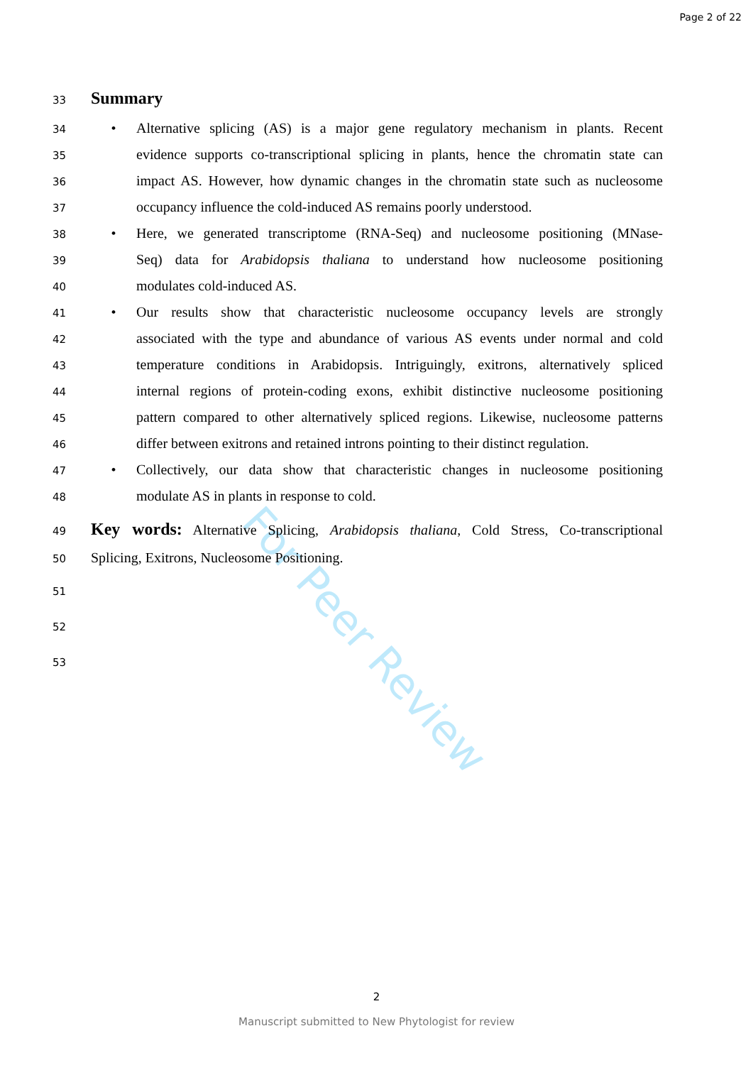Page 2 of 22
For Peer Review
33
Summary
34 • Alternative splicing (AS) is a major gene regulatory mechanism in plants. Recent
35 evidence supports co-transcriptional splicing in plants, hence the chromatin state can
36 impact AS. However, how dynamic changes in the chromatin state such as nucleosome
37 occupancy influence the cold-induced AS remains poorly understood.
38 • Here, we generated transcriptome (RNA-Seq) and nucleosome positioning (MNase-
39 Seq) data for Arabidopsis thaliana to understand how nucleosome positioning
40 modulates cold-induced AS.
41 • Our results show that characteristic nucleosome occupancy levels are strongly
42 associated with the type and abundance of various AS events under normal and cold
43 temperature conditions in Arabidopsis. Intriguingly, exitrons, alternatively spliced
44 internal regions of protein-coding exons, exhibit distinctive nucleosome positioning
45 pattern compared to other alternatively spliced regions. Likewise, nucleosome patterns
46 differ between exitrons and retained introns pointing to their distinct regulation.
47 • Collectively, our data show that characteristic changes in nucleosome positioning
48 modulate AS in plants in response to cold.
49 Key words: Alternative Splicing, Arabidopsis thaliana, Cold Stress, Co-transcriptional
50 Splicing, Exitrons, Nucleosome Positioning.
51
52
53
2
Manuscript submitted to New Phytologist for review